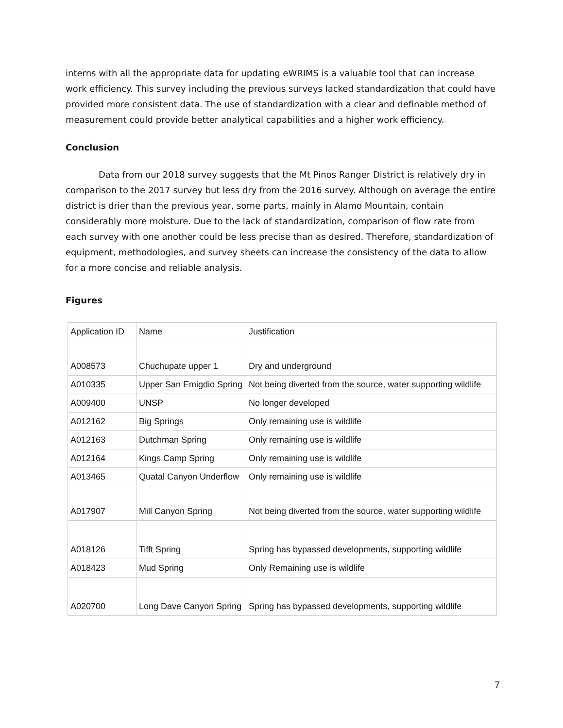interns with all the appropriate data for updating eWRIMS is a valuable tool that can increase work efficiency. This survey including the previous surveys lacked standardization that could have provided more consistent data. The use of standardization with a clear and definable method of measurement could provide better analytical capabilities and a higher work efficiency.
Conclusion
Data from our 2018 survey suggests that the Mt Pinos Ranger District is relatively dry in comparison to the 2017 survey but less dry from the 2016 survey. Although on average the entire district is drier than the previous year, some parts, mainly in Alamo Mountain, contain considerably more moisture. Due to the lack of standardization, comparison of flow rate from each survey with one another could be less precise than as desired. Therefore, standardization of equipment, methodologies, and survey sheets can increase the consistency of the data to allow for a more concise and reliable analysis.
Figures
| Application ID | Name | Justification |
| A008573 | Chuchupate upper 1 | Dry and underground |
| A010335 | Upper San Emigdio Spring | Not being diverted from the source, water supporting wildlife |
| A009400 | UNSP | No longer developed |
| A012162 | Big Springs | Only remaining use is wildlife |
| A012163 | Dutchman Spring | Only remaining use is wildlife |
| A012164 | Kings Camp Spring | Only remaining use is wildlife |
| A013465 | Quatal Canyon Underflow | Only remaining use is wildlife |
| A017907 | Mill Canyon Spring | Not being diverted from the source, water supporting wildlife |
| A018126 | Tifft Spring | Spring has bypassed developments, supporting wildlife |
| A018423 | Mud Spring | Only Remaining use is wildlife |
| A020700 | Long Dave Canyon Spring | Spring has bypassed developments, supporting wildlife |
7